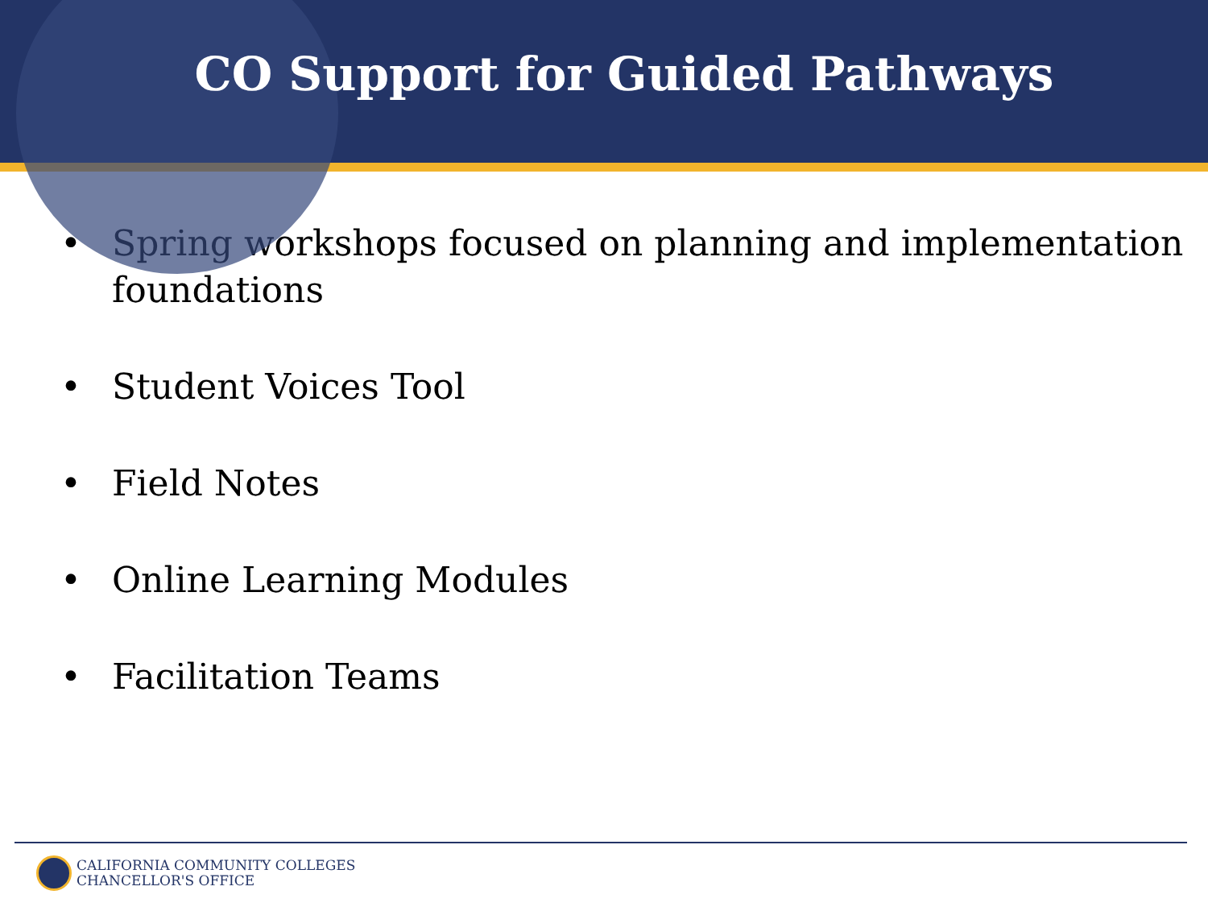CO Support for Guided Pathways
• Spring workshops focused on planning and implementation foundations
• Student Voices Tool
• Field Notes
• Online Learning Modules
• Facilitation Teams
CALIFORNIA COMMUNITY COLLEGES
CHANCELLOR'S OFFICE